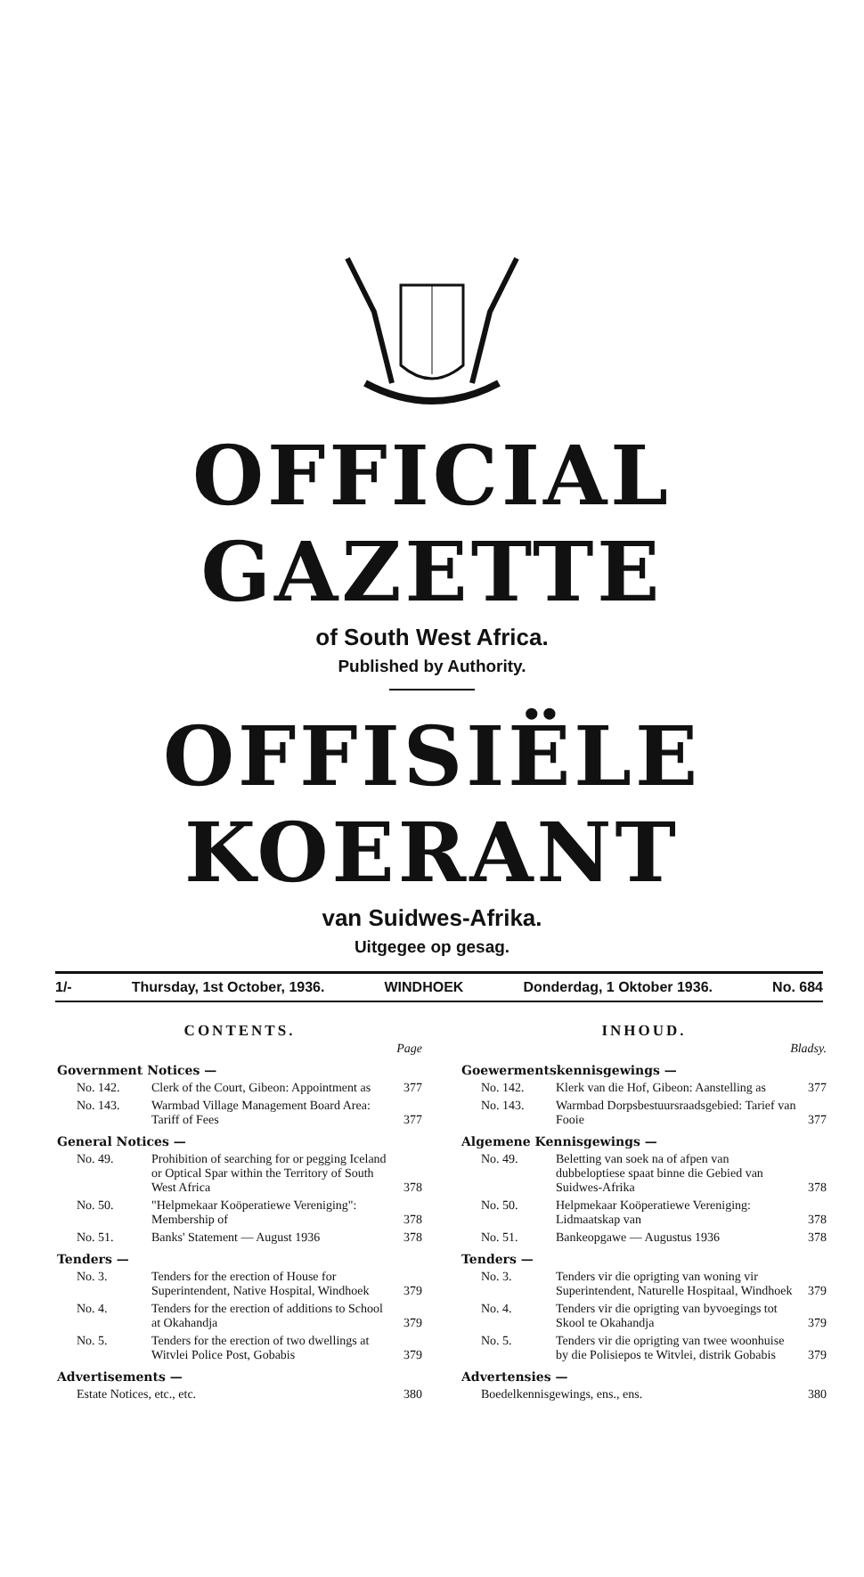OFFICIAL GAZETTE
of South West Africa.
Published by Authority.
OFFISIËLE KOERANT
van Suidwes-Afrika.
Uitgegee op gesag.
1/- Thursday, 1st October, 1936. WINDHOEK Donderdag, 1 Oktober 1936. No. 684
CONTENTS.
| Page | | |
| Government Notices — | | |
| No. 142. | Clerk of the Court, Gibeon: Appointment as | 377 |
| No. 143. | Warmbad Village Management Board Area: Tariff of Fees | 377 |
| General Notices — | | |
| No. 49. | Prohibition of searching for or pegging Iceland or Optical Spar within the Territory of South West Africa | 378 |
| No. 50. | "Helpmekaar Koöperatiewe Vereniging": Membership of | 378 |
| No. 51. | Banks' Statement — August 1936 | 378 |
| Tenders — | | |
| No. 3. | Tenders for the erection of House for Superintendent, Native Hospital, Windhoek | 379 |
| No. 4. | Tenders for the erection of additions to School at Okahandja | 379 |
| No. 5. | Tenders for the erection of two dwellings at Witvlei Police Post, Gobabis | 379 |
| Advertisements — | | |
| Estate Notices, etc., etc. | | 380 |
INHOUD.
| Bladsy. | | |
| Goewermentskennisgewings — | | |
| No. 142. | Klerk van die Hof, Gibeon: Aanstelling as | 377 |
| No. 143. | Warmbad Dorpsbestuursraadsgebied: Tarief van Fooie | 377 |
| Algemene Kennisgewings — | | |
| No. 49. | Beletting van soek na of afpen van dubbeloptiese spaat binne die Gebied van Suidwes-Afrika | 378 |
| No. 50. | Helpmekaar Koöperatiewe Vereniging: Lidmaatskap van | 378 |
| No. 51. | Bankeopgawe — Augustus 1936 | 378 |
| Tenders — | | |
| No. 3. | Tenders vir die oprigting van woning vir Superintendent, Naturelle Hospitaal, Windhoek | 379 |
| No. 4. | Tenders vir die oprigting van byvoegings tot Skool te Okahandja | 379 |
| No. 5. | Tenders vir die oprigting van twee woonhuise by die Polisiepos te Witvlei, distrik Gobabis | 379 |
| Advertensies — | | |
| Boedelkennisgewings, ens., ens. | | 380 |